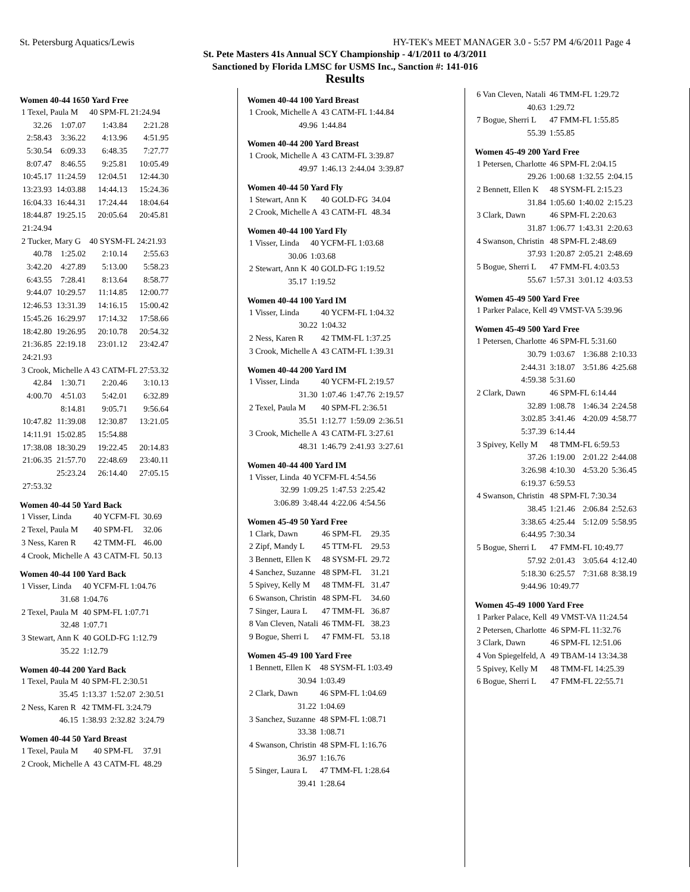St. Petersburg Aquatics/Lewis HY-TEK's MEET MANAGER 3.0 - 5:57 PM 4/6/2011 Page 4
St. Pete Masters 41s Annual SCY Championship - 4/1/2011 to 4/3/2011
Sanctioned by Florida LMSC for USMS Inc., Sanction #: 141-016
Results
Women 40-44 1650 Yard Free
| 1 Texel, Paula M | | 40 SPM-FL 21:24.94 | |
| 32.26 | 1:07.07 | 1:43.84 | 2:21.28 |
| 2:58.43 | 3:36.22 | 4:13.96 | 4:51.95 |
| 5:30.54 | 6:09.33 | 6:48.35 | 7:27.77 |
| 8:07.47 | 8:46.55 | 9:25.81 | 10:05.49 |
| 10:45.17 | 11:24.59 | 12:04.51 | 12:44.30 |
| 13:23.93 | 14:03.88 | 14:44.13 | 15:24.36 |
| 16:04.33 | 16:44.31 | 17:24.44 | 18:04.64 |
| 18:44.87 | 19:25.15 | 20:05.64 | 20:45.81 |
| 21:24.94 | | | |
| 2 Tucker, Mary G | | 40 SYSM-FL 24:21.93 | |
| 40.78 | 1:25.02 | 2:10.14 | 2:55.63 |
| 3:42.20 | 4:27.89 | 5:13.00 | 5:58.23 |
| 6:43.55 | 7:28.41 | 8:13.64 | 8:58.77 |
| 9:44.07 | 10:29.57 | 11:14.85 | 12:00.77 |
| 12:46.53 | 13:31.39 | 14:16.15 | 15:00.42 |
| 15:45.26 | 16:29.97 | 17:14.32 | 17:58.66 |
| 18:42.80 | 19:26.95 | 20:10.78 | 20:54.32 |
| 21:36.85 | 22:19.18 | 23:01.12 | 23:42.47 |
| 24:21.93 | | | |
| 3 Crook, Michelle A 43 CATM-FL 27:53.32 | | | |
| 42.84 | 1:30.71 | 2:20.46 | 3:10.13 |
| 4:00.70 | 4:51.03 | 5:42.01 | 6:32.89 |
| | 8:14.81 | 9:05.71 | 9:56.64 |
| 10:47.82 | 11:39.08 | 12:30.87 | 13:21.05 |
| 14:11.91 | 15:02.85 | 15:54.88 | |
| 17:38.08 | 18:30.29 | 19:22.45 | 20:14.83 |
| 21:06.35 | 21:57.70 | 22:48.69 | 23:40.11 |
| | 25:23.24 | 26:14.40 | 27:05.15 |
| 27:53.32 | | | |
Women 40-44 50 Yard Back
| 1 Visser, Linda | 40 YCFM-FL | 30.69 |
| 2 Texel, Paula M | 40 SPM-FL | 32.06 |
| 3 Ness, Karen R | 42 TMM-FL | 46.00 |
| 4 Crook, Michelle A | 43 CATM-FL | 50.13 |
Women 40-44 100 Yard Back
| 1 Visser, Linda | 40 YCFM-FL 1:04.76 |
| 31.68 | 1:04.76 |
| 2 Texel, Paula M | 40 SPM-FL 1:07.71 |
| 32.48 | 1:07.71 |
| 3 Stewart, Ann K | 40 GOLD-FG 1:12.79 |
| 35.22 | 1:12.79 |
Women 40-44 200 Yard Back
| 1 Texel, Paula M | 40 SPM-FL 2:30.51 | | |
| 35.45 | 1:13.37 | 1:52.07 | 2:30.51 |
| 2 Ness, Karen R | 42 TMM-FL 3:24.79 | | |
| 46.15 | 1:38.93 | 2:32.82 | 3:24.79 |
Women 40-44 50 Yard Breast
| 1 Texel, Paula M | 40 SPM-FL | 37.91 |
| 2 Crook, Michelle A | 43 CATM-FL | 48.29 |
Women 40-44 100 Yard Breast
| 1 Crook, Michelle A | 43 CATM-FL 1:44.84 |
| 49.96 | 1:44.84 |
Women 40-44 200 Yard Breast
| 1 Crook, Michelle A | 43 CATM-FL 3:39.87 | | |
| 49.97 | 1:46.13 | 2:44.04 | 3:39.87 |
Women 40-44 50 Yard Fly
| 1 Stewart, Ann K | 40 GOLD-FG | 34.04 |
| 2 Crook, Michelle A | 43 CATM-FL | 48.34 |
Women 40-44 100 Yard Fly
| 1 Visser, Linda | 40 YCFM-FL 1:03.68 |
| 30.06 | 1:03.68 |
| 2 Stewart, Ann K | 40 GOLD-FG 1:19.52 |
| 35.17 | 1:19.52 |
Women 40-44 100 Yard IM
| 1 Visser, Linda | 40 YCFM-FL 1:04.32 |
| 30.22 | 1:04.32 |
| 2 Ness, Karen R | 42 TMM-FL 1:37.25 |
| 3 Crook, Michelle A | 43 CATM-FL 1:39.31 |
Women 40-44 200 Yard IM
| 1 Visser, Linda | 40 YCFM-FL 2:19.57 | | |
| 31.30 | 1:07.46 | 1:47.76 | 2:19.57 |
| 2 Texel, Paula M | 40 SPM-FL 2:36.51 | | |
| 35.51 | 1:12.77 | 1:59.09 | 2:36.51 |
| 3 Crook, Michelle A | 43 CATM-FL 3:27.61 | | |
| 48.31 | 1:46.79 | 2:41.93 | 3:27.61 |
Women 40-44 400 Yard IM
| 1 Visser, Linda | 40 YCFM-FL 4:54.56 | | |
| 32.99 | 1:09.25 | 1:47.53 | 2:25.42 |
| 3:06.89 | 3:48.44 | 4:22.06 | 4:54.56 |
Women 45-49 50 Yard Free
| 1 Clark, Dawn | 46 SPM-FL | 29.35 |
| 2 Zipf, Mandy L | 45 TTM-FL | 29.53 |
| 3 Bennett, Ellen K | 48 SYSM-FL | 29.72 |
| 4 Sanchez, Suzanne | 48 SPM-FL | 31.21 |
| 5 Spivey, Kelly M | 48 TMM-FL | 31.47 |
| 6 Swanson, Christin | 48 SPM-FL | 34.60 |
| 7 Singer, Laura L | 47 TMM-FL | 36.87 |
| 8 Van Cleven, Natali | 46 TMM-FL | 38.23 |
| 9 Bogue, Sherri L | 47 FMM-FL | 53.18 |
Women 45-49 100 Yard Free
| 1 Bennett, Ellen K | 48 SYSM-FL 1:03.49 |
| 30.94 | 1:03.49 |
| 2 Clark, Dawn | 46 SPM-FL 1:04.69 |
| 31.22 | 1:04.69 |
| 3 Sanchez, Suzanne | 48 SPM-FL 1:08.71 |
| 33.38 | 1:08.71 |
| 4 Swanson, Christin | 48 SPM-FL 1:16.76 |
| 36.97 | 1:16.76 |
| 5 Singer, Laura L | 47 TMM-FL 1:28.64 |
| 39.41 | 1:28.64 |
| 6 Van Cleven, Natali | 46 TMM-FL 1:29.72 |
| 40.63 | 1:29.72 |
| 7 Bogue, Sherri L | 47 FMM-FL 1:55.85 |
| 55.39 | 1:55.85 |
Women 45-49 200 Yard Free
| 1 Petersen, Charlotte | 46 SPM-FL 2:04.15 | | |
| 29.26 | 1:00.68 | 1:32.55 | 2:04.15 |
| 2 Bennett, Ellen K | 48 SYSM-FL 2:15.23 | | |
| 31.84 | 1:05.60 | 1:40.02 | 2:15.23 |
| 3 Clark, Dawn | 46 SPM-FL 2:20.63 | | |
| 31.87 | 1:06.77 | 1:43.31 | 2:20.63 |
| 4 Swanson, Christin | 48 SPM-FL 2:48.69 | | |
| 37.93 | 1:20.87 | 2:05.21 | 2:48.69 |
| 5 Bogue, Sherri L | 47 FMM-FL 4:03.53 | | |
| 55.67 | 1:57.31 | 3:01.12 | 4:03.53 |
Women 45-49 500 Yard Free
| 1 Parker Palace, Kell 49 VMST-VA 5:39.96 |
Women 45-49 500 Yard Free
| 1 Petersen, Charlotte | 46 SPM-FL 5:31.60 | | |
| 30.79 | 1:03.67 | 1:36.88 | 2:10.33 |
| 2:44.31 | 3:18.07 | 3:51.86 | 4:25.68 |
| 4:59.38 | 5:31.60 | | |
| 2 Clark, Dawn | 46 SPM-FL 6:14.44 | | |
| 32.89 | 1:08.78 | 1:46.34 | 2:24.58 |
| 3:02.85 | 3:41.46 | 4:20.09 | 4:58.77 |
| 5:37.39 | 6:14.44 | | |
| 3 Spivey, Kelly M | 48 TMM-FL 6:59.53 | | |
| 37.26 | 1:19.00 | 2:01.22 | 2:44.08 |
| 3:26.98 | 4:10.30 | 4:53.20 | 5:36.45 |
| 6:19.37 | 6:59.53 | | |
| 4 Swanson, Christin | 48 SPM-FL 7:30.34 | | |
| 38.45 | 1:21.46 | 2:06.84 | 2:52.63 |
| 3:38.65 | 4:25.44 | 5:12.09 | 5:58.95 |
| 6:44.95 | 7:30.34 | | |
| 5 Bogue, Sherri L | 47 FMM-FL 10:49.77 | | |
| 57.92 | 2:01.43 | 3:05.64 | 4:12.40 |
| 5:18.30 | 6:25.57 | 7:31.68 | 8:38.19 |
| 9:44.96 | 10:49.77 | | |
Women 45-49 1000 Yard Free
| 1 Parker Palace, Kell | 49 VMST-VA 11:24.54 |
| 2 Petersen, Charlotte | 46 SPM-FL 11:32.76 |
| 3 Clark, Dawn | 46 SPM-FL 12:51.06 |
| 4 Von Spiegelfeld, A | 49 TBAM-14 13:34.38 |
| 5 Spivey, Kelly M | 48 TMM-FL 14:25.39 |
| 6 Bogue, Sherri L | 47 FMM-FL 22:55.71 |